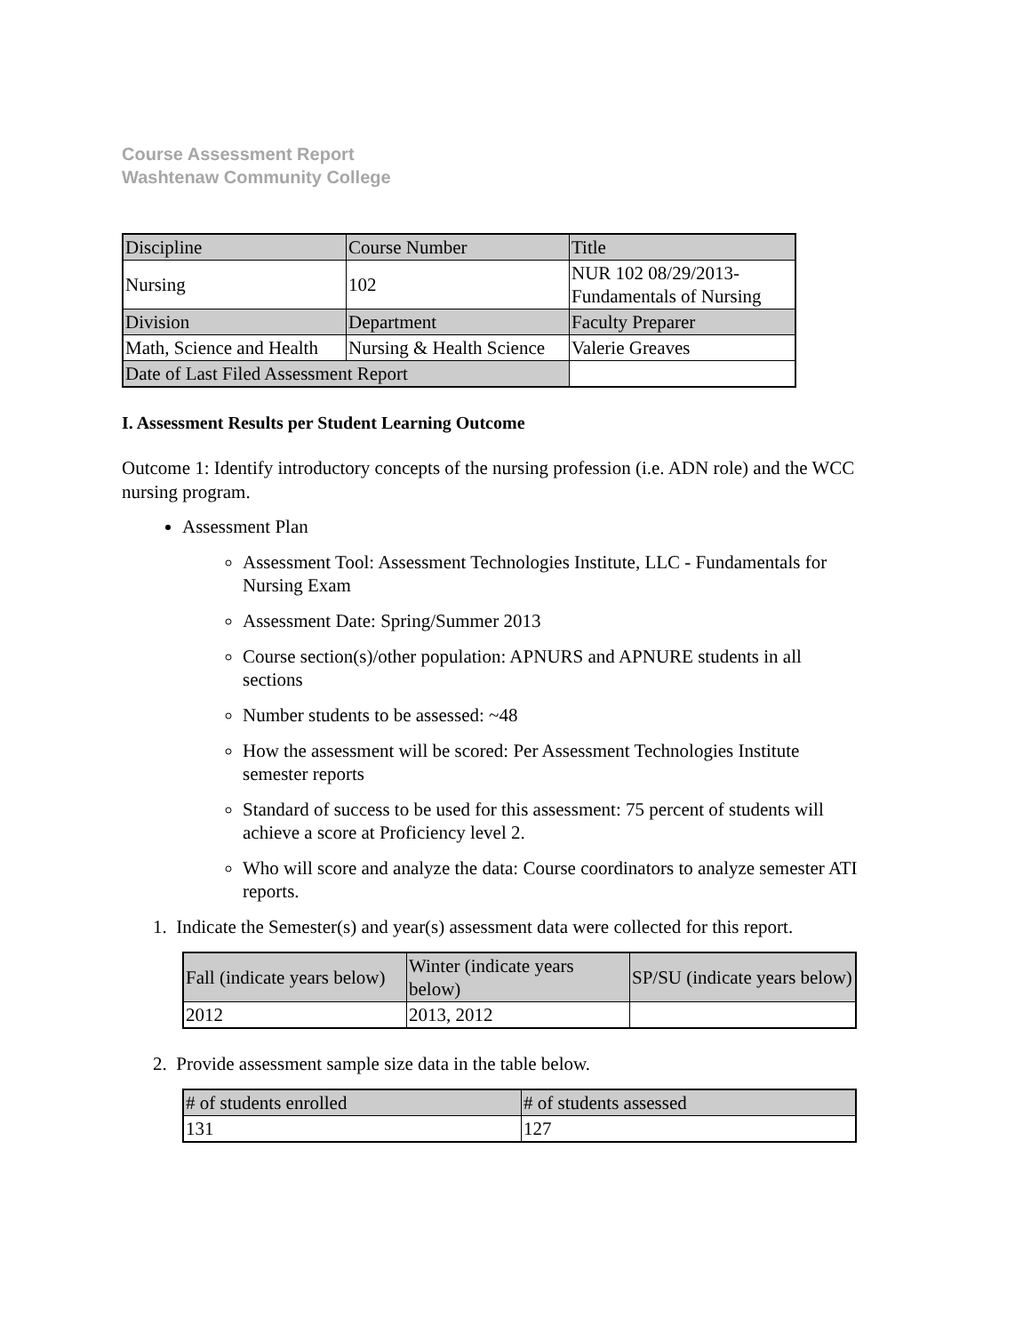Course Assessment Report
Washtenaw Community College
| Discipline | Course Number | Title |
| Nursing | 102 | NUR 102 08/29/2013- Fundamentals of Nursing |
| Division | Department | Faculty Preparer |
| Math, Science and Health | Nursing & Health Science | Valerie Greaves |
| Date of Last Filed Assessment Report | | |
I. Assessment Results per Student Learning Outcome
Outcome 1: Identify introductory concepts of the nursing profession (i.e. ADN role) and the WCC nursing program.
Assessment Plan
Assessment Tool: Assessment Technologies Institute, LLC - Fundamentals for Nursing Exam
Assessment Date: Spring/Summer 2013
Course section(s)/other population: APNURS and APNURE students in all sections
Number students to be assessed: ~48
How the assessment will be scored: Per Assessment Technologies Institute semester reports
Standard of success to be used for this assessment: 75 percent of students will achieve a score at Proficiency level 2.
Who will score and analyze the data: Course coordinators to analyze semester ATI reports.
1. Indicate the Semester(s) and year(s) assessment data were collected for this report.
| Fall (indicate years below) | Winter (indicate years below) | SP/SU (indicate years below) |
| 2012 | 2013, 2012 | |
2. Provide assessment sample size data in the table below.
| # of students enrolled | # of students assessed |
| 131 | 127 |